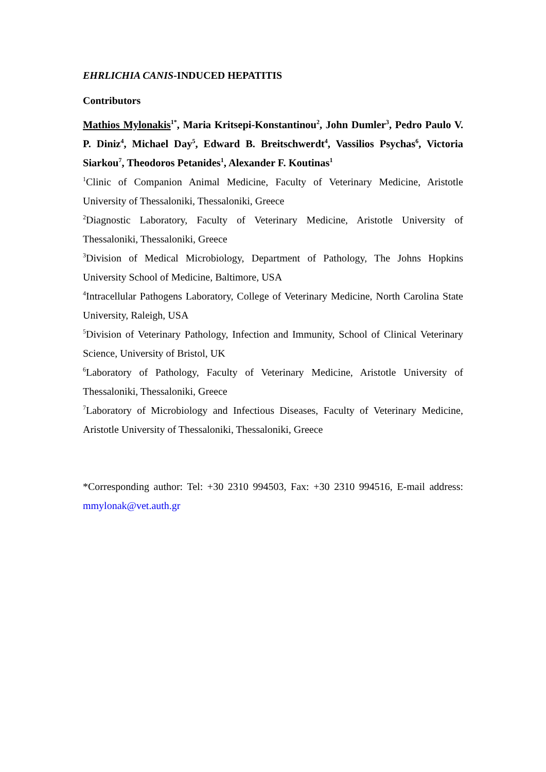EHRLICHIA CANIS-INDUCED HEPATITIS
Contributors
Mathios Mylonakis<sup>1*</sup>, Maria Kritsepi-Konstantinou<sup>2</sup>, John Dumler<sup>3</sup>, Pedro Paulo V. P. Diniz<sup>4</sup>, Michael Day<sup>5</sup>, Edward B. Breitschwerdt<sup>4</sup>, Vassilios Psychas<sup>6</sup>, Victoria Siarkou<sup>7</sup>, Theodoros Petanides<sup>1</sup>, Alexander F. Koutinas<sup>1</sup>
<sup>1</sup> Clinic of Companion Animal Medicine, Faculty of Veterinary Medicine, Aristotle University of Thessaloniki, Thessaloniki, Greece
<sup>2</sup> Diagnostic Laboratory, Faculty of Veterinary Medicine, Aristotle University of Thessaloniki, Thessaloniki, Greece
<sup>3</sup> Division of Medical Microbiology, Department of Pathology, The Johns Hopkins University School of Medicine, Baltimore, USA
<sup>4</sup> Intracellular Pathogens Laboratory, College of Veterinary Medicine, North Carolina State University, Raleigh, USA
<sup>5</sup> Division of Veterinary Pathology, Infection and Immunity, School of Clinical Veterinary Science, University of Bristol, UK
<sup>6</sup> Laboratory of Pathology, Faculty of Veterinary Medicine, Aristotle University of Thessaloniki, Thessaloniki, Greece
<sup>7</sup> Laboratory of Microbiology and Infectious Diseases, Faculty of Veterinary Medicine, Aristotle University of Thessaloniki, Thessaloniki, Greece
*Corresponding author: Tel: +30 2310 994503, Fax: +30 2310 994516, E-mail address: mmylonak@vet.auth.gr